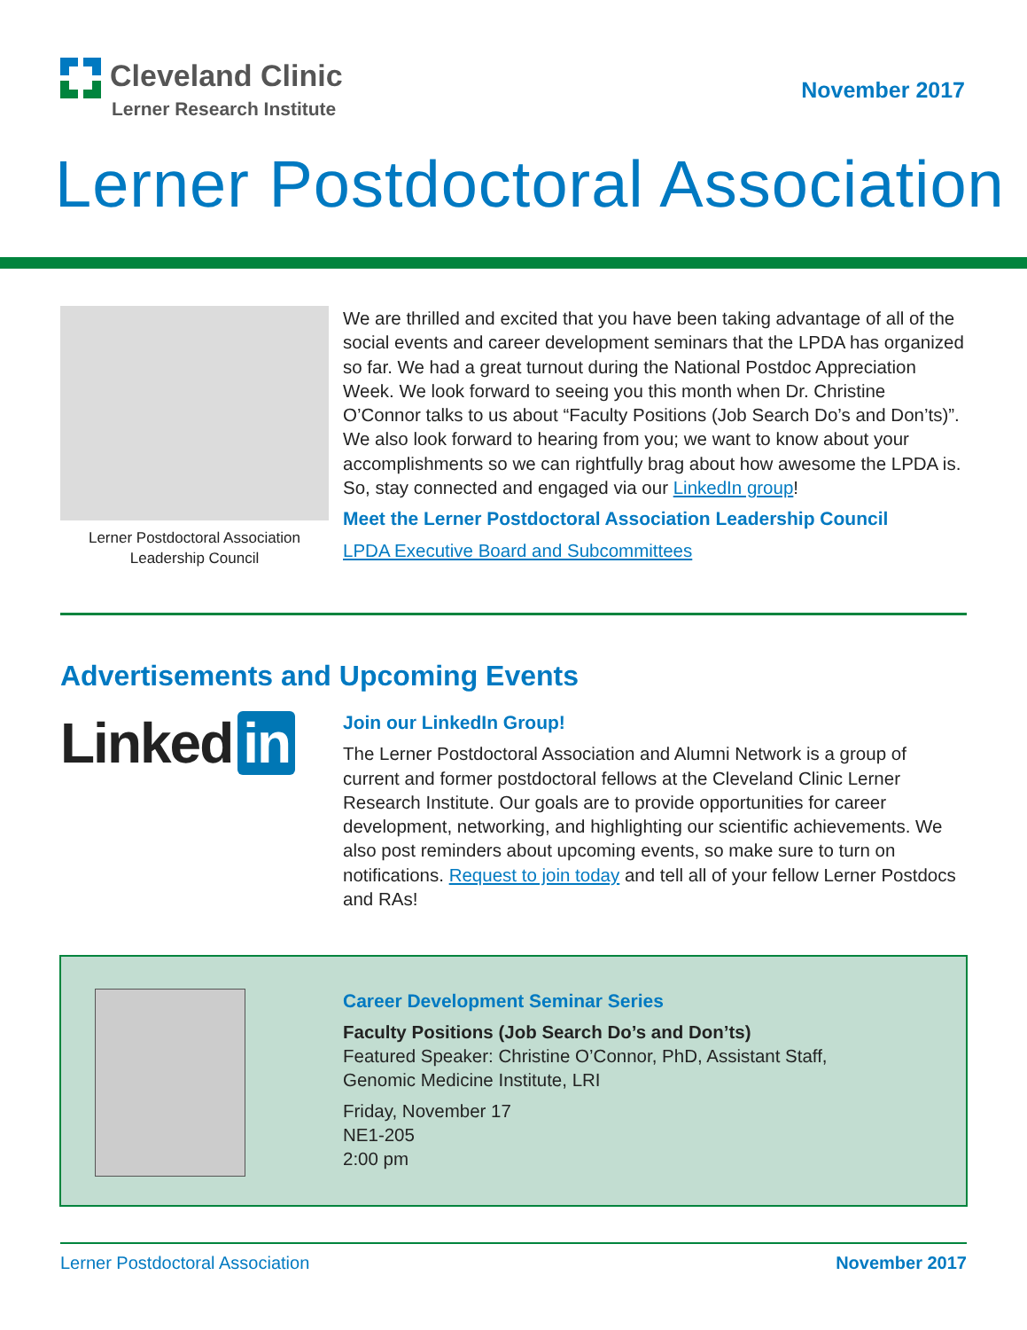Cleveland Clinic
Lerner Research Institute
November 2017
Lerner Postdoctoral Association
Lerner Postdoctoral Association
Leadership Council
We are thrilled and excited that you have been taking advantage of all of the social events and career development seminars that the LPDA has organized so far. We had a great turnout during the National Postdoc Appreciation Week. We look forward to seeing you this month when Dr. Christine O’Connor talks to us about “Faculty Positions (Job Search Do’s and Don’ts)”. We also look forward to hearing from you; we want to know about your accomplishments so we can rightfully brag about how awesome the LPDA is. So, stay connected and engaged via our LinkedIn group!
Meet the Lerner Postdoctoral Association Leadership Council
LPDA Executive Board and Subcommittees
Advertisements and Upcoming Events
Linked in
Join our LinkedIn Group!
The Lerner Postdoctoral Association and Alumni Network is a group of current and former postdoctoral fellows at the Cleveland Clinic Lerner Research Institute. Our goals are to provide opportunities for career development, networking, and highlighting our scientific achievements. We also post reminders about upcoming events, so make sure to turn on notifications. Request to join today and tell all of your fellow Lerner Postdocs and RAs!
Career Development Seminar Series
Faculty Positions (Job Search Do’s and Don’ts)
Featured Speaker: Christine O’Connor, PhD, Assistant Staff,
Genomic Medicine Institute, LRI
Friday, November 17
NE1-205
2:00 pm
Lerner Postdoctoral Association November 2017